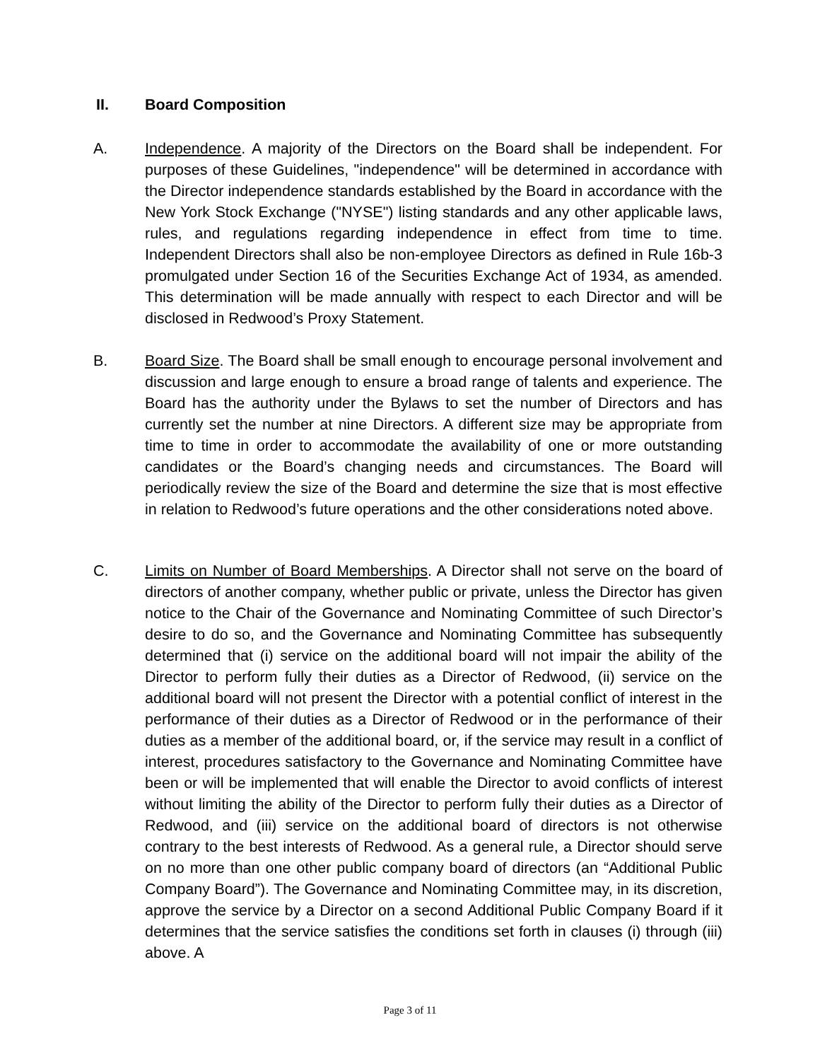II. Board Composition
A. Independence. A majority of the Directors on the Board shall be independent. For purposes of these Guidelines, "independence" will be determined in accordance with the Director independence standards established by the Board in accordance with the New York Stock Exchange ("NYSE") listing standards and any other applicable laws, rules, and regulations regarding independence in effect from time to time. Independent Directors shall also be non-employee Directors as defined in Rule 16b-3 promulgated under Section 16 of the Securities Exchange Act of 1934, as amended. This determination will be made annually with respect to each Director and will be disclosed in Redwood’s Proxy Statement.
B. Board Size. The Board shall be small enough to encourage personal involvement and discussion and large enough to ensure a broad range of talents and experience. The Board has the authority under the Bylaws to set the number of Directors and has currently set the number at nine Directors. A different size may be appropriate from time to time in order to accommodate the availability of one or more outstanding candidates or the Board’s changing needs and circumstances. The Board will periodically review the size of the Board and determine the size that is most effective in relation to Redwood’s future operations and the other considerations noted above.
C. Limits on Number of Board Memberships. A Director shall not serve on the board of directors of another company, whether public or private, unless the Director has given notice to the Chair of the Governance and Nominating Committee of such Director’s desire to do so, and the Governance and Nominating Committee has subsequently determined that (i) service on the additional board will not impair the ability of the Director to perform fully their duties as a Director of Redwood, (ii) service on the additional board will not present the Director with a potential conflict of interest in the performance of their duties as a Director of Redwood or in the performance of their duties as a member of the additional board, or, if the service may result in a conflict of interest, procedures satisfactory to the Governance and Nominating Committee have been or will be implemented that will enable the Director to avoid conflicts of interest without limiting the ability of the Director to perform fully their duties as a Director of Redwood, and (iii) service on the additional board of directors is not otherwise contrary to the best interests of Redwood. As a general rule, a Director should serve on no more than one other public company board of directors (an “Additional Public Company Board”). The Governance and Nominating Committee may, in its discretion, approve the service by a Director on a second Additional Public Company Board if it determines that the service satisfies the conditions set forth in clauses (i) through (iii) above. A
Page 3 of 11